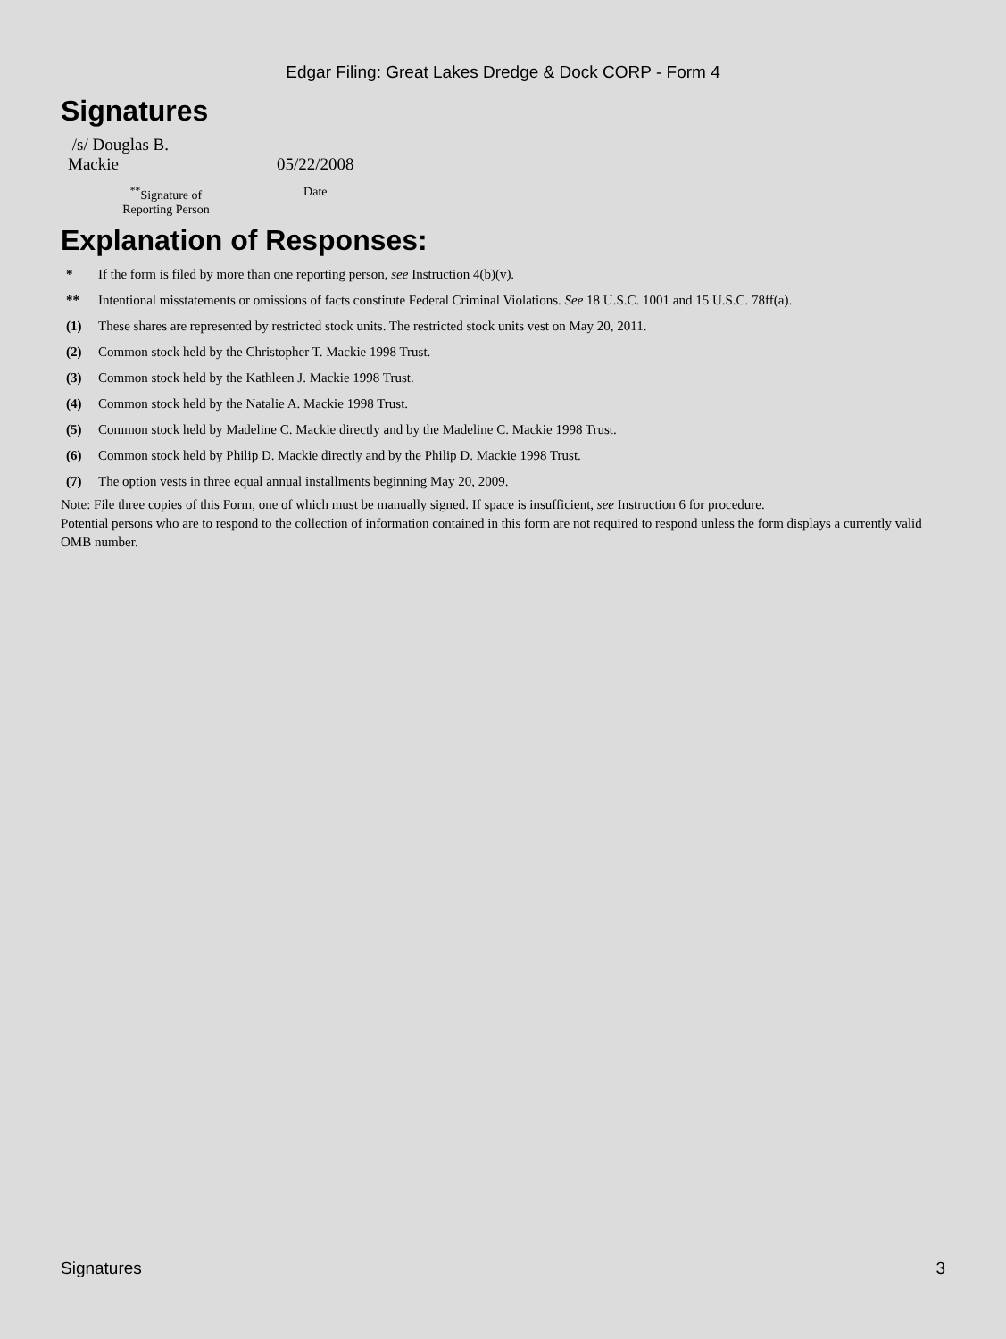Edgar Filing: Great Lakes Dredge & Dock CORP - Form 4
Signatures
| /s/ Douglas B. Mackie | 05/22/2008 |
| <sup>**</sup> Signature of Reporting Person | Date |
Explanation of Responses:
| * | If the form is filed by more than one reporting person, see Instruction 4(b)(v). |
| ** | Intentional misstatements or omissions of facts constitute Federal Criminal Violations. See 18 U.S.C. 1001 and 15 U.S.C. 78ff(a). |
| (1) | These shares are represented by restricted stock units. The restricted stock units vest on May 20, 2011. |
| (2) | Common stock held by the Christopher T. Mackie 1998 Trust. |
| (3) | Common stock held by the Kathleen J. Mackie 1998 Trust. |
| (4) | Common stock held by the Natalie A. Mackie 1998 Trust. |
| (5) | Common stock held by Madeline C. Mackie directly and by the Madeline C. Mackie 1998 Trust. |
| (6) | Common stock held by Philip D. Mackie directly and by the Philip D. Mackie 1998 Trust. |
| (7) | The option vests in three equal annual installments beginning May 20, 2009. |
Note: File three copies of this Form, one of which must be manually signed. If space is insufficient, see Instruction 6 for procedure.
Potential persons who are to respond to the collection of information contained in this form are not required to respond unless the form displays a currently valid OMB number.
Signatures 3